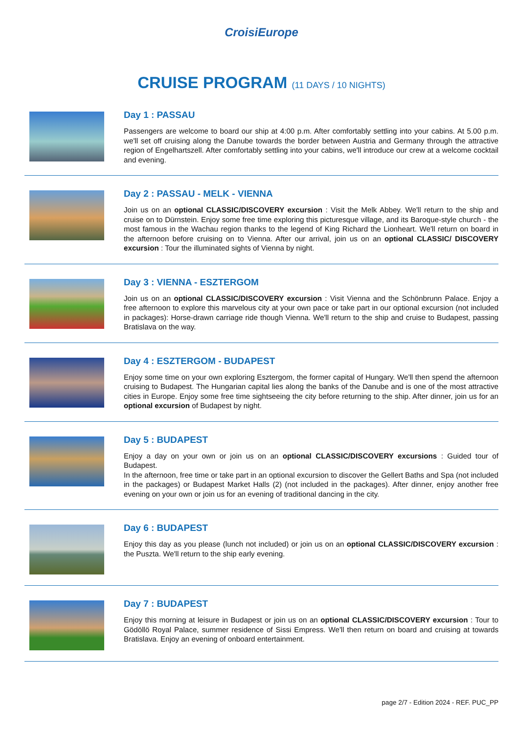CroisiEurope
CRUISE PROGRAM (11 DAYS / 10 NIGHTS)
Day 1 : PASSAU
Passengers are welcome to board our ship at 4:00 p.m. After comfortably settling into your cabins. At 5.00 p.m. we'll set off cruising along the Danube towards the border between Austria and Germany through the attractive region of Engelhartszell. After comfortably settling into your cabins, we'll introduce our crew at a welcome cocktail and evening.
Day 2 : PASSAU - MELK - VIENNA
Join us on an optional CLASSIC/DISCOVERY excursion : Visit the Melk Abbey. We'll return to the ship and cruise on to Dürnstein. Enjoy some free time exploring this picturesque village, and its Baroque-style church - the most famous in the Wachau region thanks to the legend of King Richard the Lionheart. We'll return on board in the afternoon before cruising on to Vienna. After our arrival, join us on an optional CLASSIC/ DISCOVERY excursion : Tour the illuminated sights of Vienna by night.
Day 3 : VIENNA - ESZTERGOM
Join us on an optional CLASSIC/DISCOVERY excursion : Visit Vienna and the Schönbrunn Palace. Enjoy a free afternoon to explore this marvelous city at your own pace or take part in our optional excursion (not included in packages): Horse-drawn carriage ride though Vienna. We'll return to the ship and cruise to Budapest, passing Bratislava on the way.
Day 4 : ESZTERGOM - BUDAPEST
Enjoy some time on your own exploring Esztergom, the former capital of Hungary. We'll then spend the afternoon cruising to Budapest. The Hungarian capital lies along the banks of the Danube and is one of the most attractive cities in Europe. Enjoy some free time sightseeing the city before returning to the ship. After dinner, join us for an optional excursion of Budapest by night.
Day 5 : BUDAPEST
Enjoy a day on your own or join us on an optional CLASSIC/DISCOVERY excursions : Guided tour of Budapest.
In the afternoon, free time or take part in an optional excursion to discover the Gellert Baths and Spa (not included in the packages) or Budapest Market Halls (2) (not included in the packages). After dinner, enjoy another free evening on your own or join us for an evening of traditional dancing in the city.
Day 6 : BUDAPEST
Enjoy this day as you please (lunch not included) or join us on an optional CLASSIC/DISCOVERY excursion : the Puszta. We'll return to the ship early evening.
Day 7 : BUDAPEST
Enjoy this morning at leisure in Budapest or join us on an optional CLASSIC/DISCOVERY excursion : Tour to Gödöllö Royal Palace, summer residence of Sissi Empress. We'll then return on board and cruising at towards Bratislava. Enjoy an evening of onboard entertainment.
page 2/7 - Edition 2024 - REF. PUC_PP